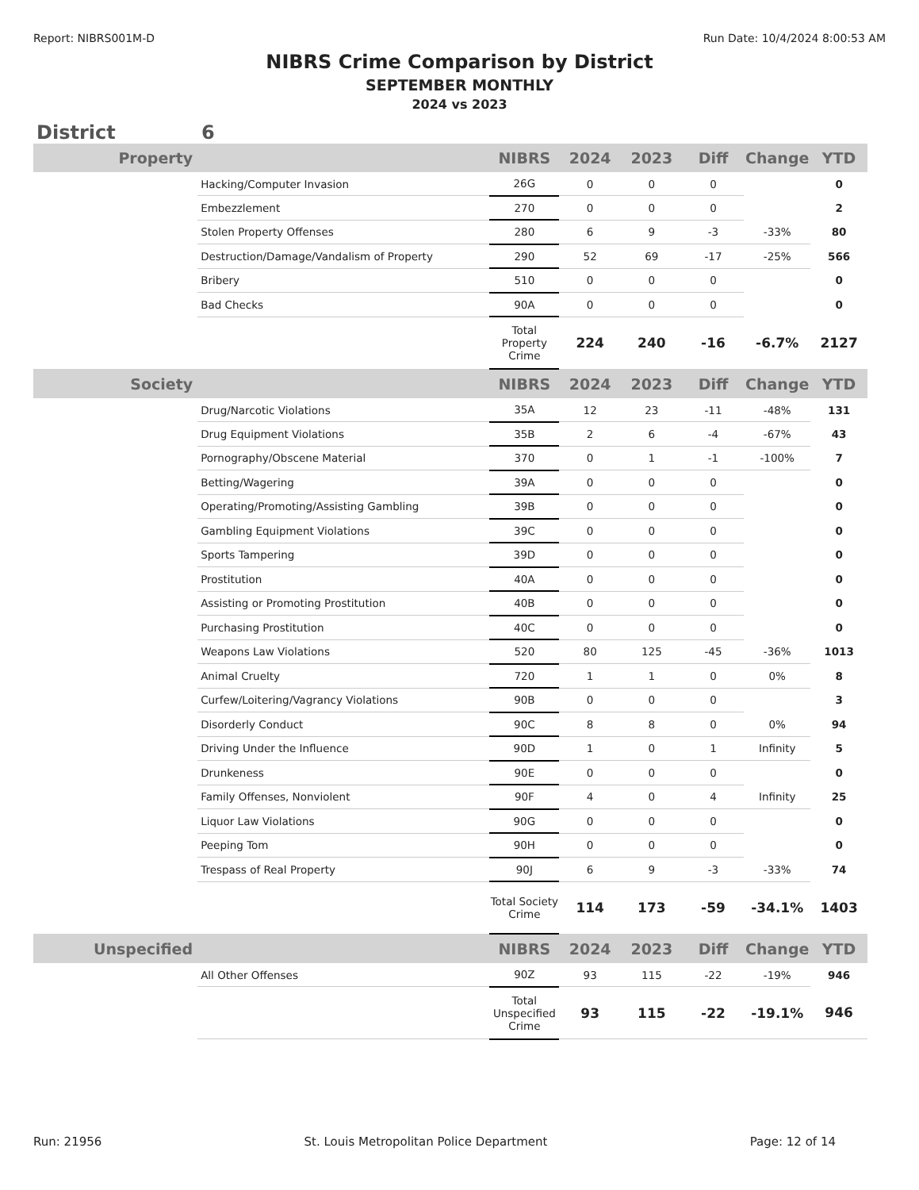Report: NIBRS001M-D Run Date: 10/4/2024 8:00:53 AM
NIBRS Crime Comparison by District
SEPTEMBER MONTHLY
2024 vs 2023
District 6
| Property | | NIBRS | 2024 | 2023 | Diff | Change | YTD |
| --- | --- | --- | --- | --- | --- | --- | --- |
| | Hacking/Computer Invasion | 26G | 0 | 0 | 0 | | 0 |
| | Embezzlement | 270 | 0 | 0 | 0 | | 2 |
| | Stolen Property Offenses | 280 | 6 | 9 | -3 | -33% | 80 |
| | Destruction/Damage/Vandalism of Property | 290 | 52 | 69 | -17 | -25% | 566 |
| | Bribery | 510 | 0 | 0 | 0 | | 0 |
| | Bad Checks | 90A | 0 | 0 | 0 | | 0 |
| | | Total Property Crime | 224 | 240 | -16 | -6.7% | 2127 |
| Society | | NIBRS | 2024 | 2023 | Diff | Change | YTD |
| | Drug/Narcotic Violations | 35A | 12 | 23 | -11 | -48% | 131 |
| | Drug Equipment Violations | 35B | 2 | 6 | -4 | -67% | 43 |
| | Pornography/Obscene Material | 370 | 0 | 1 | -1 | -100% | 7 |
| | Betting/Wagering | 39A | 0 | 0 | 0 | | 0 |
| | Operating/Promoting/Assisting Gambling | 39B | 0 | 0 | 0 | | 0 |
| | Gambling Equipment Violations | 39C | 0 | 0 | 0 | | 0 |
| | Sports Tampering | 39D | 0 | 0 | 0 | | 0 |
| | Prostitution | 40A | 0 | 0 | 0 | | 0 |
| | Assisting or Promoting Prostitution | 40B | 0 | 0 | 0 | | 0 |
| | Purchasing Prostitution | 40C | 0 | 0 | 0 | | 0 |
| | Weapons Law Violations | 520 | 80 | 125 | -45 | -36% | 1013 |
| | Animal Cruelty | 720 | 1 | 1 | 0 | 0% | 8 |
| | Curfew/Loitering/Vagrancy Violations | 90B | 0 | 0 | 0 | | 3 |
| | Disorderly Conduct | 90C | 8 | 8 | 0 | 0% | 94 |
| | Driving Under the Influence | 90D | 1 | 0 | 1 | Infinity | 5 |
| | Drunkeness | 90E | 0 | 0 | 0 | | 0 |
| | Family Offenses, Nonviolent | 90F | 4 | 0 | 4 | Infinity | 25 |
| | Liquor Law Violations | 90G | 0 | 0 | 0 | | 0 |
| | Peeping Tom | 90H | 0 | 0 | 0 | | 0 |
| | Trespass of Real Property | 90J | 6 | 9 | -3 | -33% | 74 |
| | | Total Society Crime | 114 | 173 | -59 | -34.1% | 1403 |
| Unspecified | | NIBRS | 2024 | 2023 | Diff | Change | YTD |
| | All Other Offenses | 90Z | 93 | 115 | -22 | -19% | 946 |
| | | Total Unspecified Crime | 93 | 115 | -22 | -19.1% | 946 |
Run: 21956 St. Louis Metropolitan Police Department Page: 12 of 14